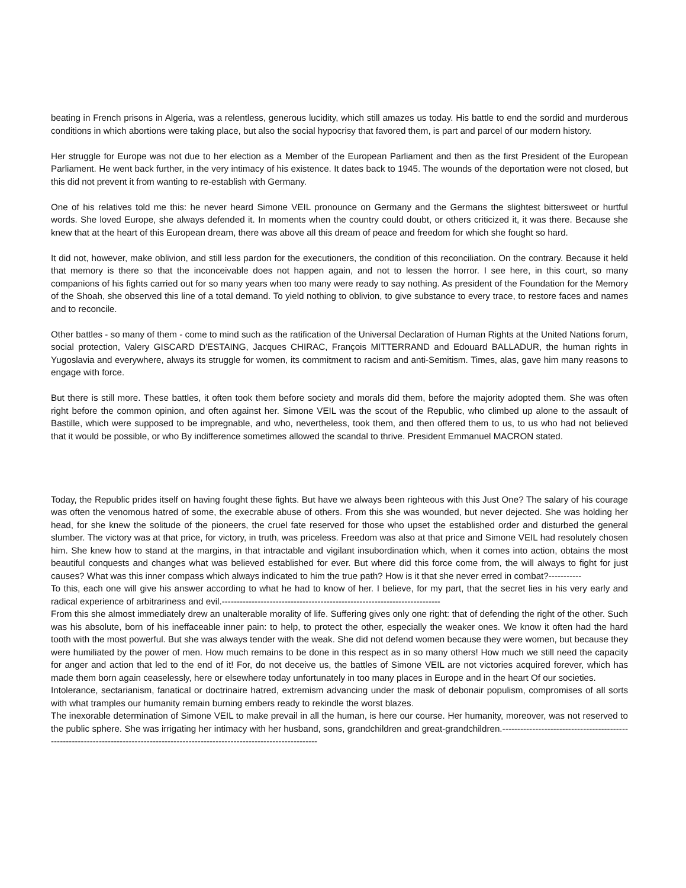beating in French prisons in Algeria, was a relentless, generous lucidity, which still amazes us today. His battle to end the sordid and murderous conditions in which abortions were taking place, but also the social hypocrisy that favored them, is part and parcel of our modern history.
Her struggle for Europe was not due to her election as a Member of the European Parliament and then as the first President of the European Parliament. He went back further, in the very intimacy of his existence. It dates back to 1945. The wounds of the deportation were not closed, but this did not prevent it from wanting to re-establish with Germany.
One of his relatives told me this: he never heard Simone VEIL pronounce on Germany and the Germans the slightest bittersweet or hurtful words. She loved Europe, she always defended it. In moments when the country could doubt, or others criticized it, it was there. Because she knew that at the heart of this European dream, there was above all this dream of peace and freedom for which she fought so hard.
It did not, however, make oblivion, and still less pardon for the executioners, the condition of this reconciliation. On the contrary. Because it held that memory is there so that the inconceivable does not happen again, and not to lessen the horror. I see here, in this court, so many companions of his fights carried out for so many years when too many were ready to say nothing. As president of the Foundation for the Memory of the Shoah, she observed this line of a total demand. To yield nothing to oblivion, to give substance to every trace, to restore faces and names and to reconcile.
Other battles - so many of them - come to mind such as the ratification of the Universal Declaration of Human Rights at the United Nations forum, social protection, Valery GISCARD D'ESTAING, Jacques CHIRAC, François MITTERRAND and Edouard BALLADUR, the human rights in Yugoslavia and everywhere, always its struggle for women, its commitment to racism and anti-Semitism. Times, alas, gave him many reasons to engage with force.
But there is still more. These battles, it often took them before society and morals did them, before the majority adopted them. She was often right before the common opinion, and often against her. Simone VEIL was the scout of the Republic, who climbed up alone to the assault of Bastille, which were supposed to be impregnable, and who, nevertheless, took them, and then offered them to us, to us who had not believed that it would be possible, or who By indifference sometimes allowed the scandal to thrive. President Emmanuel MACRON stated.
Today, the Republic prides itself on having fought these fights. But have we always been righteous with this Just One? The salary of his courage was often the venomous hatred of some, the execrable abuse of others. From this she was wounded, but never dejected. She was holding her head, for she knew the solitude of the pioneers, the cruel fate reserved for those who upset the established order and disturbed the general slumber. The victory was at that price, for victory, in truth, was priceless. Freedom was also at that price and Simone VEIL had resolutely chosen him. She knew how to stand at the margins, in that intractable and vigilant insubordination which, when it comes into action, obtains the most beautiful conquests and changes what was believed established for ever. But where did this force come from, the will always to fight for just causes? What was this inner compass which always indicated to him the true path? How is it that she never erred in combat?-----------
To this, each one will give his answer according to what he had to know of her. I believe, for my part, that the secret lies in his very early and radical experience of arbitrariness and evil.-------------------------------------------------------------------------
From this she almost immediately drew an unalterable morality of life. Suffering gives only one right: that of defending the right of the other. Such was his absolute, born of his ineffaceable inner pain: to help, to protect the other, especially the weaker ones. We know it often had the hard tooth with the most powerful. But she was always tender with the weak. She did not defend women because they were women, but because they were humiliated by the power of men. How much remains to be done in this respect as in so many others! How much we still need the capacity for anger and action that led to the end of it! For, do not deceive us, the battles of Simone VEIL are not victories acquired forever, which has made them born again ceaselessly, here or elsewhere today unfortunately in too many places in Europe and in the heart Of our societies.
Intolerance, sectarianism, fanatical or doctrinaire hatred, extremism advancing under the mask of debonair populism, compromises of all sorts with what tramples our humanity remain burning embers ready to rekindle the worst blazes.
The inexorable determination of Simone VEIL to make prevail in all the human, is here our course. Her humanity, moreover, was not reserved to the public sphere. She was irrigating her intimacy with her husband, sons, grandchildren and great-grandchildren.-----------------------------------------------------------------------------------------------------------------------------------